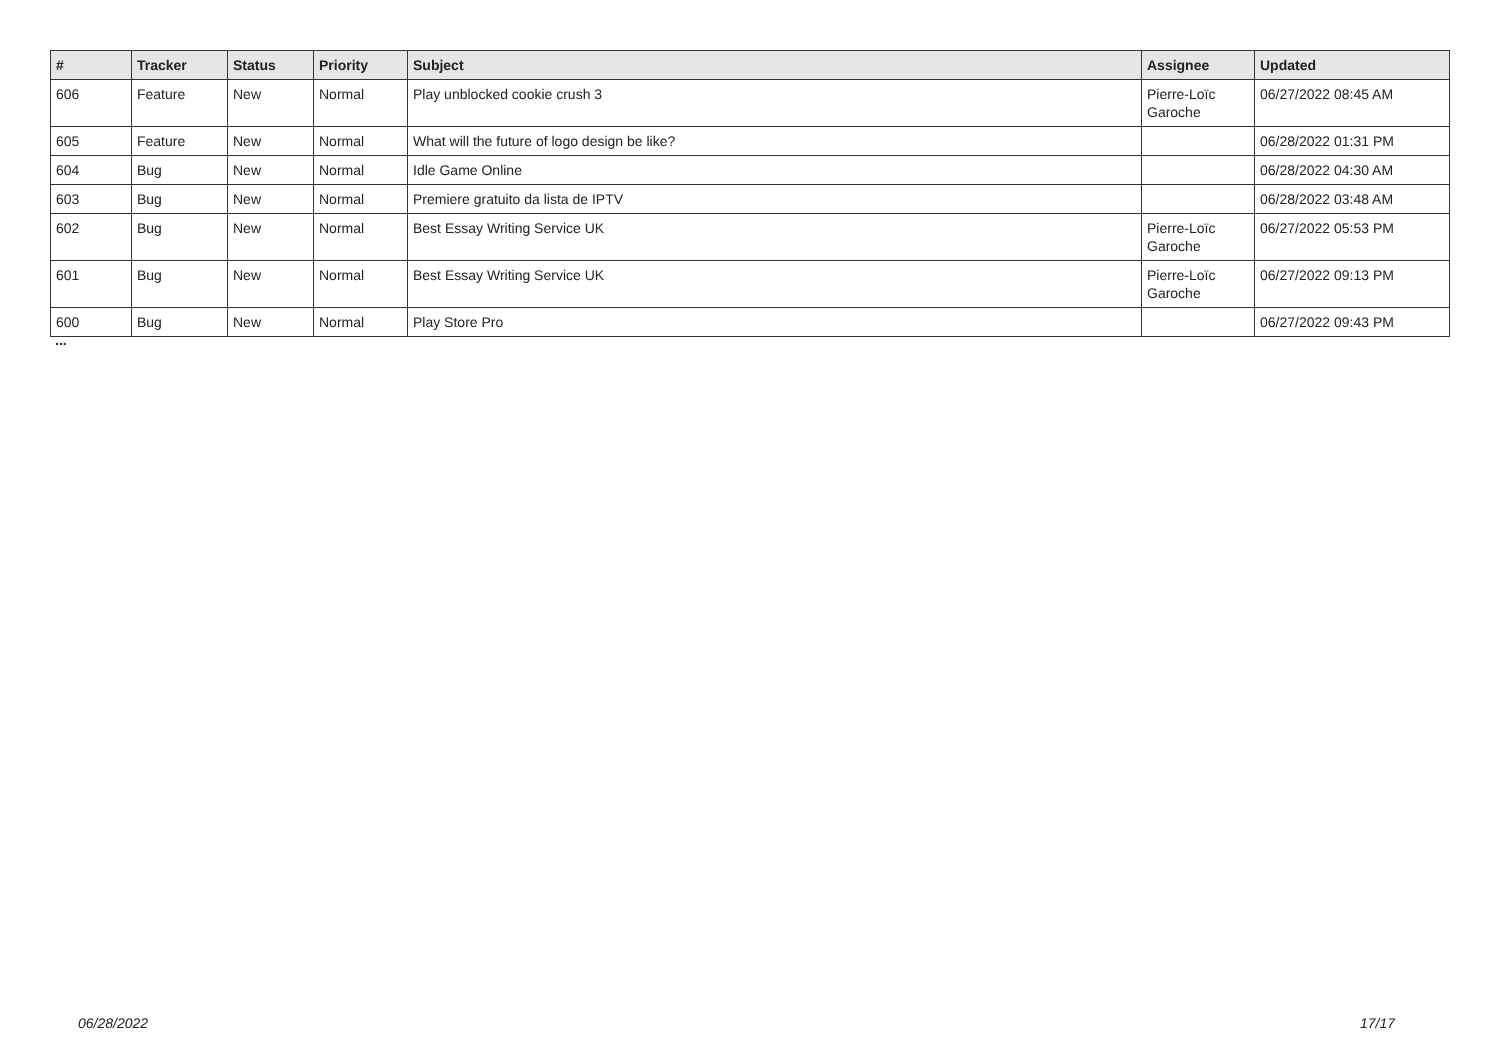| # | Tracker | Status | Priority | Subject | Assignee | Updated |
| --- | --- | --- | --- | --- | --- | --- |
| 606 | Feature | New | Normal | Play unblocked cookie crush 3 | Pierre-Loïc Garoche | 06/27/2022 08:45 AM |
| 605 | Feature | New | Normal | What will the future of logo design be like? | | 06/28/2022 01:31 PM |
| 604 | Bug | New | Normal | Idle Game Online | | 06/28/2022 04:30 AM |
| 603 | Bug | New | Normal | Premiere gratuito da lista de IPTV | | 06/28/2022 03:48 AM |
| 602 | Bug | New | Normal | Best Essay Writing Service UK | Pierre-Loïc Garoche | 06/27/2022 05:53 PM |
| 601 | Bug | New | Normal | Best Essay Writing Service UK | Pierre-Loïc Garoche | 06/27/2022 09:13 PM |
| 600 | Bug | New | Normal | Play Store Pro | | 06/27/2022 09:43 PM |
...
06/28/2022 17/17